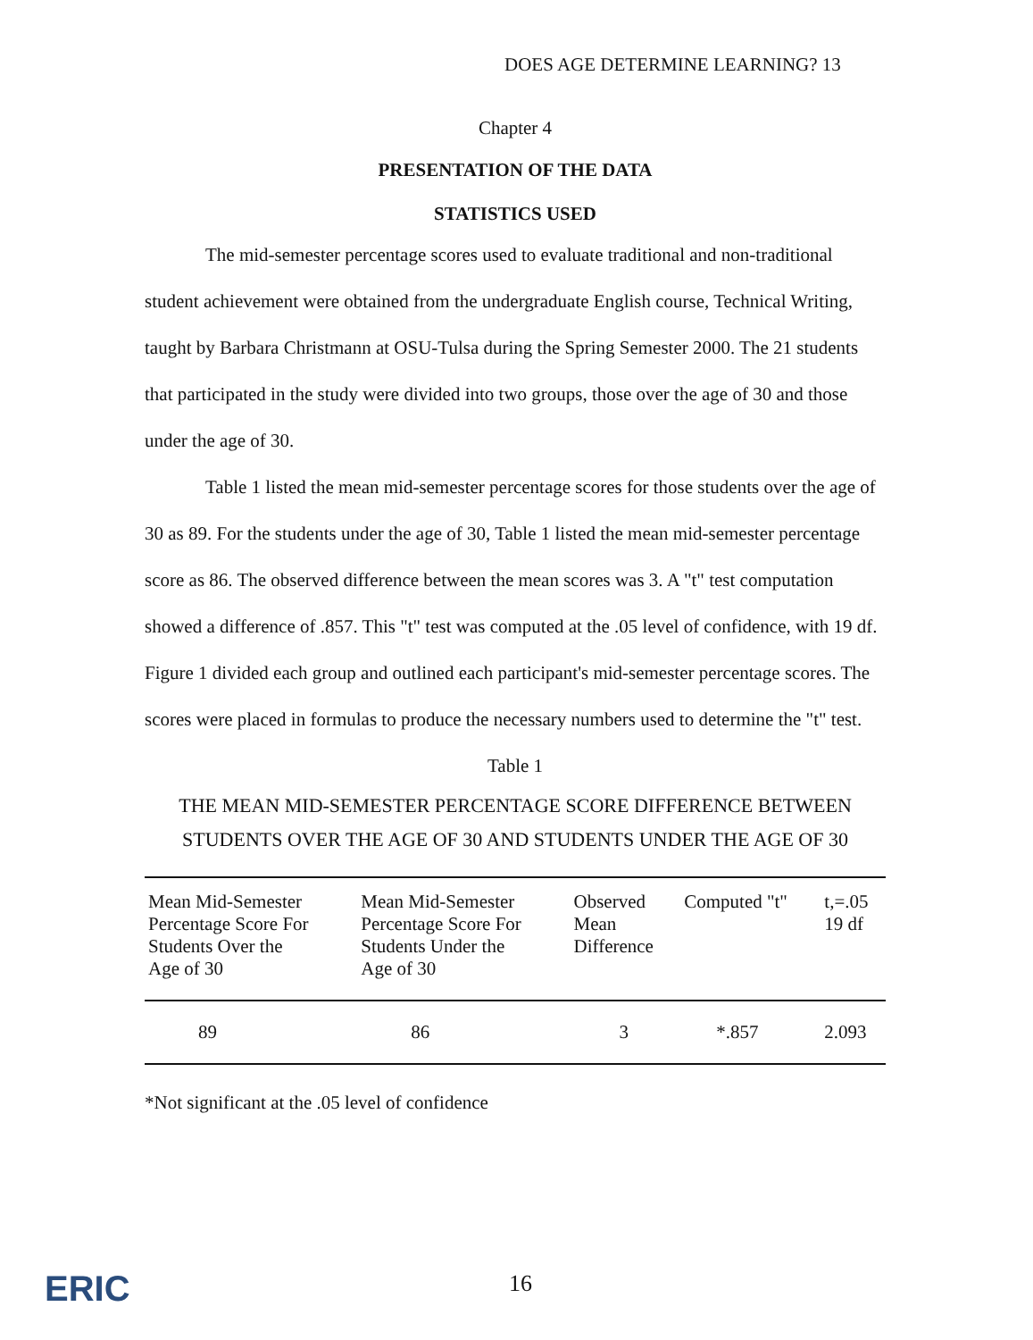DOES AGE DETERMINE LEARNING? 13
Chapter 4
PRESENTATION OF THE DATA
STATISTICS USED
The mid-semester percentage scores used to evaluate traditional and non-traditional student achievement were obtained from the undergraduate English course, Technical Writing, taught by Barbara Christmann at OSU-Tulsa during the Spring Semester 2000. The 21 students that participated in the study were divided into two groups, those over the age of 30 and those under the age of 30.
Table 1 listed the mean mid-semester percentage scores for those students over the age of 30 as 89. For the students under the age of 30, Table 1 listed the mean mid-semester percentage score as 86. The observed difference between the mean scores was 3. A "t" test computation showed a difference of .857. This "t" test was computed at the .05 level of confidence, with 19 df. Figure 1 divided each group and outlined each participant's mid-semester percentage scores. The scores were placed in formulas to produce the necessary numbers used to determine the "t" test.
Table 1
THE MEAN MID-SEMESTER PERCENTAGE SCORE DIFFERENCE BETWEEN STUDENTS OVER THE AGE OF 30 AND STUDENTS UNDER THE AGE OF 30
| Mean Mid-Semester Percentage Score For Students Over the Age of 30 | Mean Mid-Semester Percentage Score For Students Under the Age of 30 | Observed Mean Difference | Computed "t" | t,=.05 19 df |
| 89 | 86 | 3 | *.857 | 2.093 |
*Not significant at the .05 level of confidence
ERIC 16